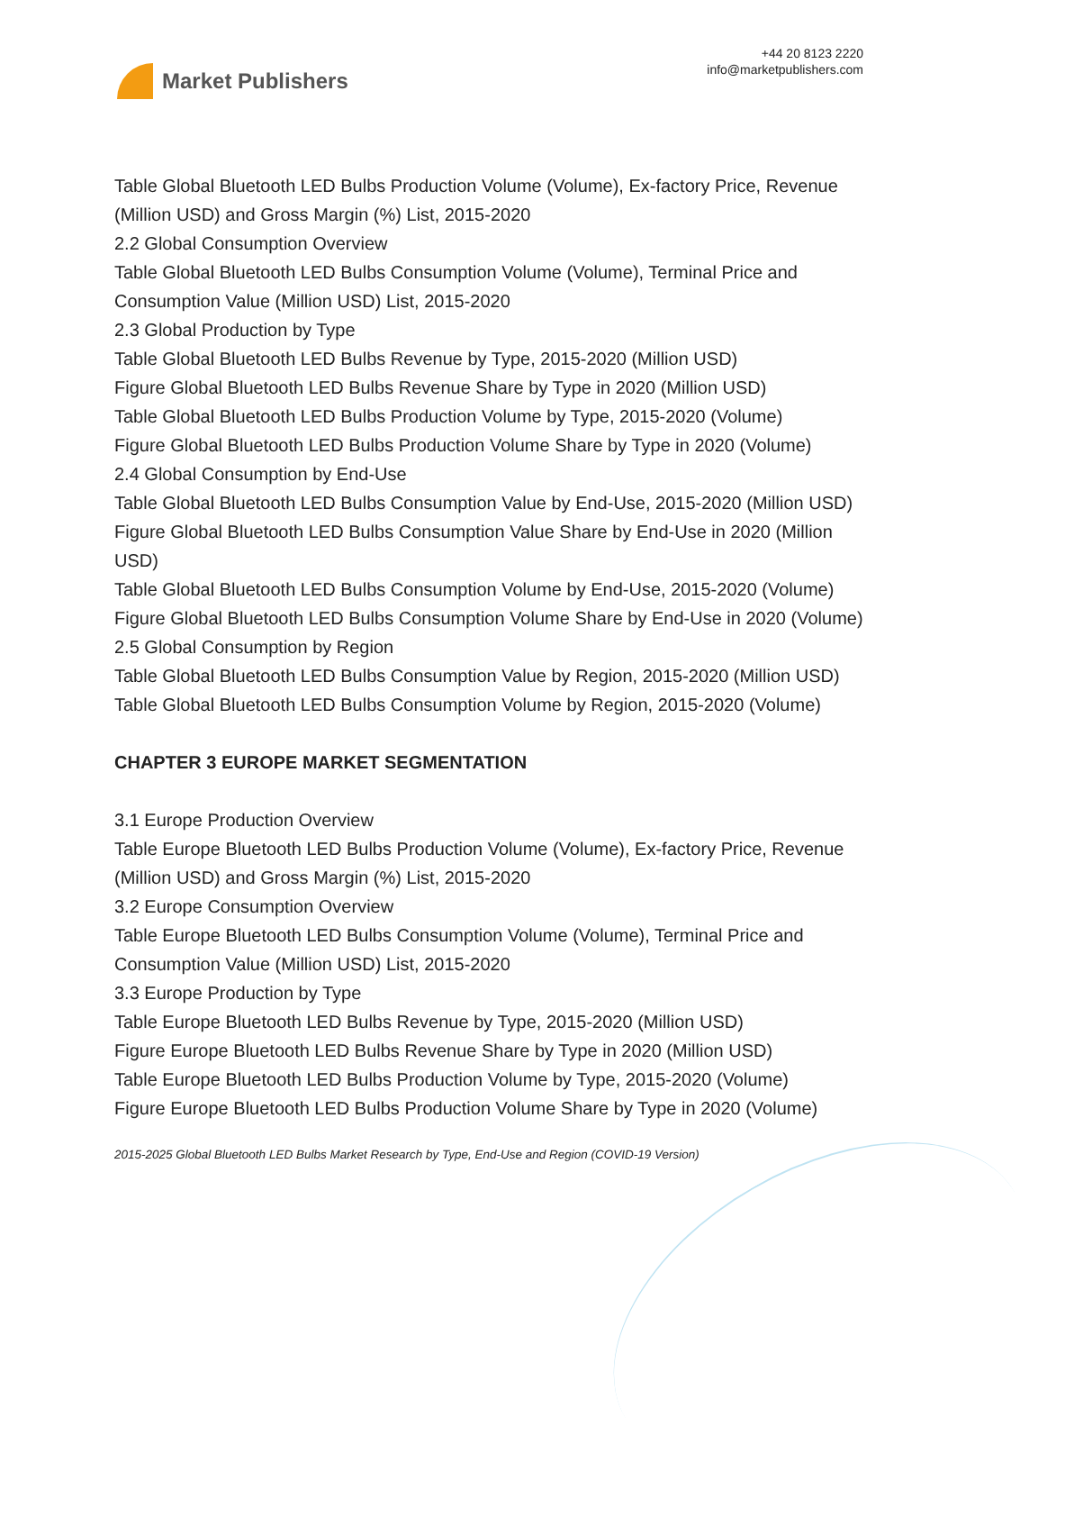Market Publishers
+44 20 8123 2220
info@marketpublishers.com
Table Global Bluetooth LED Bulbs Production Volume (Volume), Ex-factory Price, Revenue (Million USD) and Gross Margin (%) List, 2015-2020
2.2 Global Consumption Overview
Table Global Bluetooth LED Bulbs Consumption Volume (Volume), Terminal Price and Consumption Value (Million USD) List, 2015-2020
2.3 Global Production by Type
Table Global Bluetooth LED Bulbs Revenue by Type, 2015-2020 (Million USD)
Figure Global Bluetooth LED Bulbs Revenue Share by Type in 2020 (Million USD)
Table Global Bluetooth LED Bulbs Production Volume by Type, 2015-2020 (Volume)
Figure Global Bluetooth LED Bulbs Production Volume Share by Type in 2020 (Volume)
2.4 Global Consumption by End-Use
Table Global Bluetooth LED Bulbs Consumption Value by End-Use, 2015-2020 (Million USD)
Figure Global Bluetooth LED Bulbs Consumption Value Share by End-Use in 2020 (Million USD)
Table Global Bluetooth LED Bulbs Consumption Volume by End-Use, 2015-2020 (Volume)
Figure Global Bluetooth LED Bulbs Consumption Volume Share by End-Use in 2020 (Volume)
2.5 Global Consumption by Region
Table Global Bluetooth LED Bulbs Consumption Value by Region, 2015-2020 (Million USD)
Table Global Bluetooth LED Bulbs Consumption Volume by Region, 2015-2020 (Volume)
CHAPTER 3 EUROPE MARKET SEGMENTATION
3.1 Europe Production Overview
Table Europe Bluetooth LED Bulbs Production Volume (Volume), Ex-factory Price, Revenue (Million USD) and Gross Margin (%) List, 2015-2020
3.2 Europe Consumption Overview
Table Europe Bluetooth LED Bulbs Consumption Volume (Volume), Terminal Price and Consumption Value (Million USD) List, 2015-2020
3.3 Europe Production by Type
Table Europe Bluetooth LED Bulbs Revenue by Type, 2015-2020 (Million USD)
Figure Europe Bluetooth LED Bulbs Revenue Share by Type in 2020 (Million USD)
Table Europe Bluetooth LED Bulbs Production Volume by Type, 2015-2020 (Volume)
Figure Europe Bluetooth LED Bulbs Production Volume Share by Type in 2020 (Volume)
2015-2025 Global Bluetooth LED Bulbs Market Research by Type, End-Use and Region (COVID-19 Version)